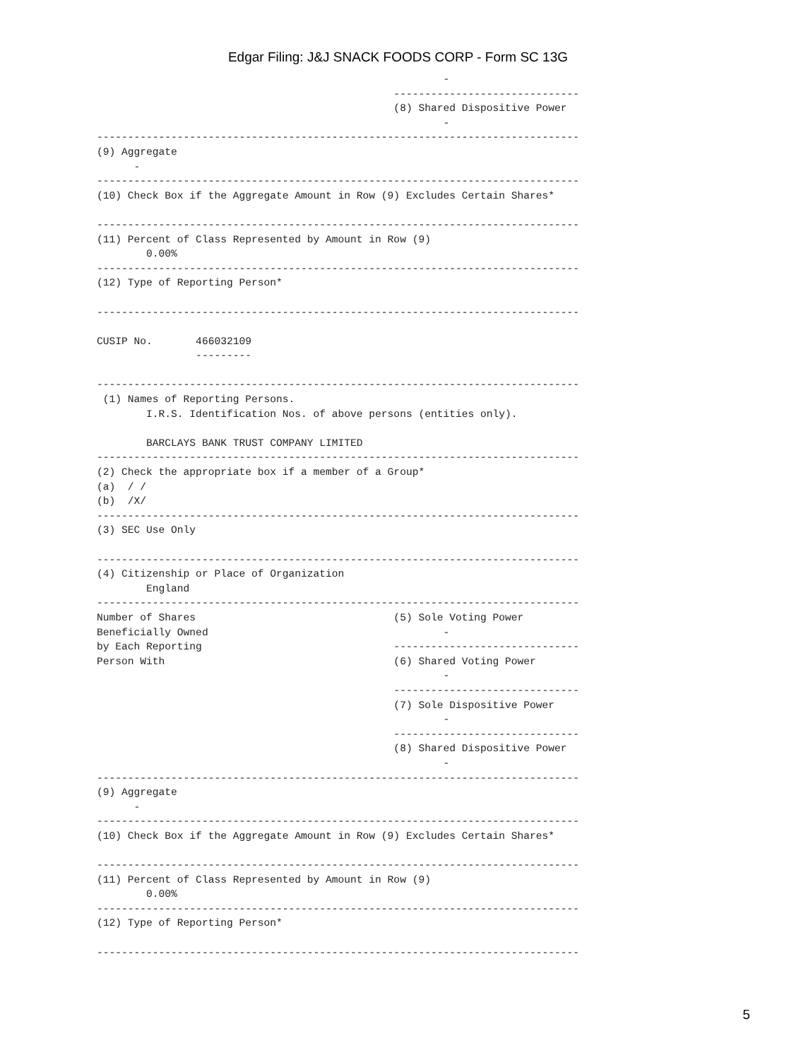Edgar Filing: J&J SNACK FOODS CORP - Form SC 13G
                                                        -
                                                ------------------------------
                                                (8) Shared Dispositive Power
                                                        -
------------------------------------------------------------------------------
(9) Aggregate
      -
------------------------------------------------------------------------------
(10) Check Box if the Aggregate Amount in Row (9) Excludes Certain Shares*

------------------------------------------------------------------------------
(11) Percent of Class Represented by Amount in Row (9)
        0.00%
------------------------------------------------------------------------------
(12) Type of Reporting Person*

------------------------------------------------------------------------------

CUSIP No.       466032109
                ---------

------------------------------------------------------------------------------
 (1) Names of Reporting Persons.
        I.R.S. Identification Nos. of above persons (entities only).

        BARCLAYS BANK TRUST COMPANY LIMITED
------------------------------------------------------------------------------
(2) Check the appropriate box if a member of a Group*
(a)  / /
(b)  /X/
------------------------------------------------------------------------------
(3) SEC Use Only

------------------------------------------------------------------------------
(4) Citizenship or Place of Organization
        England
------------------------------------------------------------------------------
Number of Shares                                (5) Sole Voting Power
Beneficially Owned                                      -
by Each Reporting                               ------------------------------
Person With                                     (6) Shared Voting Power
                                                        -
                                                ------------------------------
                                                (7) Sole Dispositive Power
                                                        -
                                                ------------------------------
                                                (8) Shared Dispositive Power
                                                        -
------------------------------------------------------------------------------
(9) Aggregate
      -
------------------------------------------------------------------------------
(10) Check Box if the Aggregate Amount in Row (9) Excludes Certain Shares*

------------------------------------------------------------------------------
(11) Percent of Class Represented by Amount in Row (9)
        0.00%
------------------------------------------------------------------------------
(12) Type of Reporting Person*

------------------------------------------------------------------------------
5